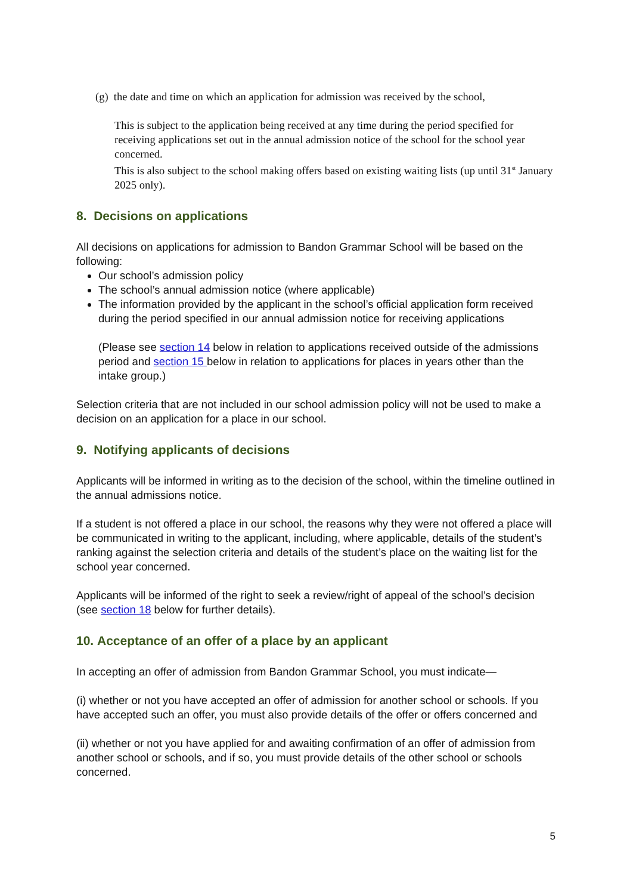(g) the date and time on which an application for admission was received by the school,
This is subject to the application being received at any time during the period specified for receiving applications set out in the annual admission notice of the school for the school year concerned.
This is also subject to the school making offers based on existing waiting lists (up until 31<sup>st</sup> January 2025 only).
8. Decisions on applications
All decisions on applications for admission to Bandon Grammar School will be based on the following:
Our school’s admission policy
The school’s annual admission notice (where applicable)
The information provided by the applicant in the school’s official application form received during the period specified in our annual admission notice for receiving applications
(Please see section 14 below in relation to applications received outside of the admissions period and section 15 below in relation to applications for places in years other than the intake group.)
Selection criteria that are not included in our school admission policy will not be used to make a decision on an application for a place in our school.
9. Notifying applicants of decisions
Applicants will be informed in writing as to the decision of the school, within the timeline outlined in the annual admissions notice.
If a student is not offered a place in our school, the reasons why they were not offered a place will be communicated in writing to the applicant, including, where applicable, details of the student’s ranking against the selection criteria and details of the student’s place on the waiting list for the school year concerned.
Applicants will be informed of the right to seek a review/right of appeal of the school’s decision (see section 18 below for further details).
10. Acceptance of an offer of a place by an applicant
In accepting an offer of admission from Bandon Grammar School, you must indicate—
(i) whether or not you have accepted an offer of admission for another school or schools. If you have accepted such an offer, you must also provide details of the offer or offers concerned and
(ii) whether or not you have applied for and awaiting confirmation of an offer of admission from another school or schools, and if so, you must provide details of the other school or schools concerned.
5